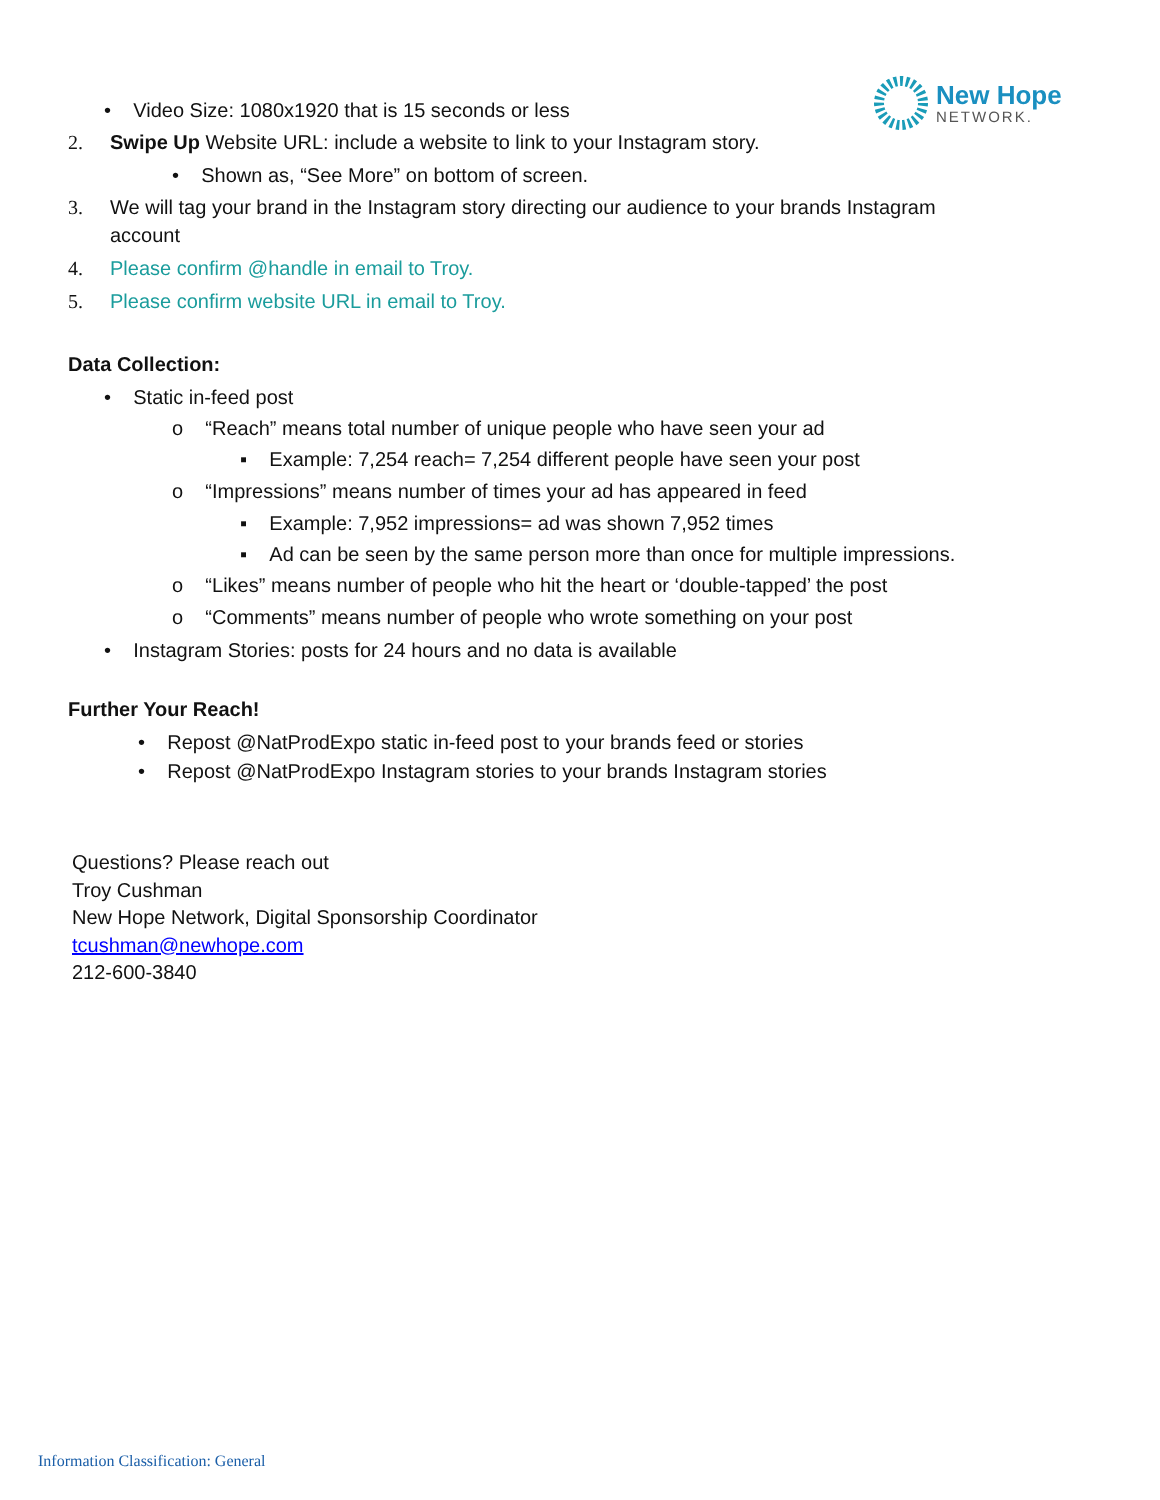New Hope
NETWORK.
• Video Size: 1080x1920 that is 15 seconds or less
2. Swipe Up Website URL: include a website to link to your Instagram story.
• Shown as, “See More” on bottom of screen.
3. We will tag your brand in the Instagram story directing our audience to your brands Instagram
account
4. Please confirm @handle in email to Troy.
5. Please confirm website URL in email to Troy.
Data Collection:
• Static in-feed post
o “Reach” means total number of unique people who have seen your ad
▪ Example: 7,254 reach= 7,254 different people have seen your post
o “Impressions” means number of times your ad has appeared in feed
▪ Example: 7,952 impressions= ad was shown 7,952 times
▪ Ad can be seen by the same person more than once for multiple impressions.
o “Likes” means number of people who hit the heart or ‘double-tapped’ the post
o “Comments” means number of people who wrote something on your post
• Instagram Stories: posts for 24 hours and no data is available
Further Your Reach!
• Repost @NatProdExpo static in-feed post to your brands feed or stories
• Repost @NatProdExpo Instagram stories to your brands Instagram stories
Questions? Please reach out
Troy Cushman
New Hope Network, Digital Sponsorship Coordinator
tcushman@newhope.com
212-600-3840
Information Classification: General